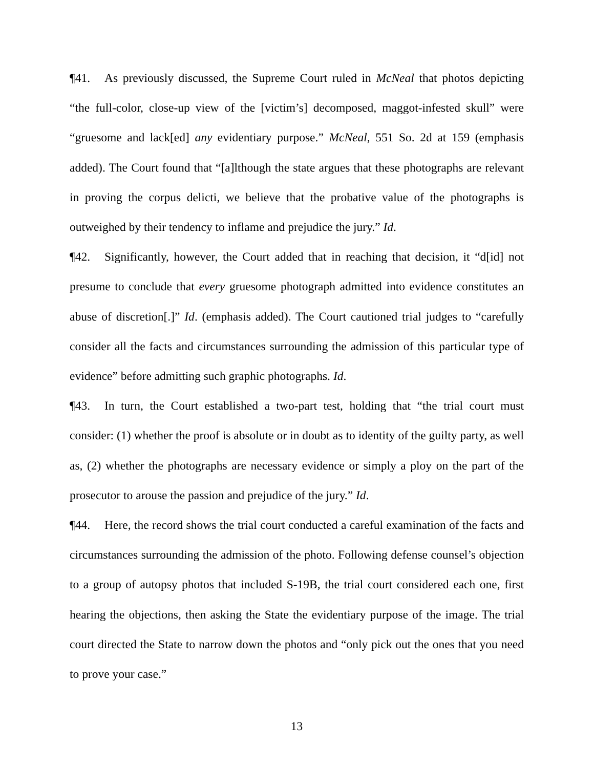¶41. As previously discussed, the Supreme Court ruled in McNeal that photos depicting “the full-color, close-up view of the [victim’s] decomposed, maggot-infested skull” were “gruesome and lack[ed] any evidentiary purpose.” McNeal, 551 So. 2d at 159 (emphasis added). The Court found that “[a]lthough the state argues that these photographs are relevant in proving the corpus delicti, we believe that the probative value of the photographs is outweighed by their tendency to inflame and prejudice the jury.” Id.
¶42. Significantly, however, the Court added that in reaching that decision, it “d[id] not presume to conclude that every gruesome photograph admitted into evidence constitutes an abuse of discretion[.]” Id. (emphasis added). The Court cautioned trial judges to “carefully consider all the facts and circumstances surrounding the admission of this particular type of evidence” before admitting such graphic photographs. Id.
¶43. In turn, the Court established a two-part test, holding that “the trial court must consider: (1) whether the proof is absolute or in doubt as to identity of the guilty party, as well as, (2) whether the photographs are necessary evidence or simply a ploy on the part of the prosecutor to arouse the passion and prejudice of the jury.” Id.
¶44. Here, the record shows the trial court conducted a careful examination of the facts and circumstances surrounding the admission of the photo. Following defense counsel’s objection to a group of autopsy photos that included S-19B, the trial court considered each one, first hearing the objections, then asking the State the evidentiary purpose of the image. The trial court directed the State to narrow down the photos and “only pick out the ones that you need to prove your case.”
13